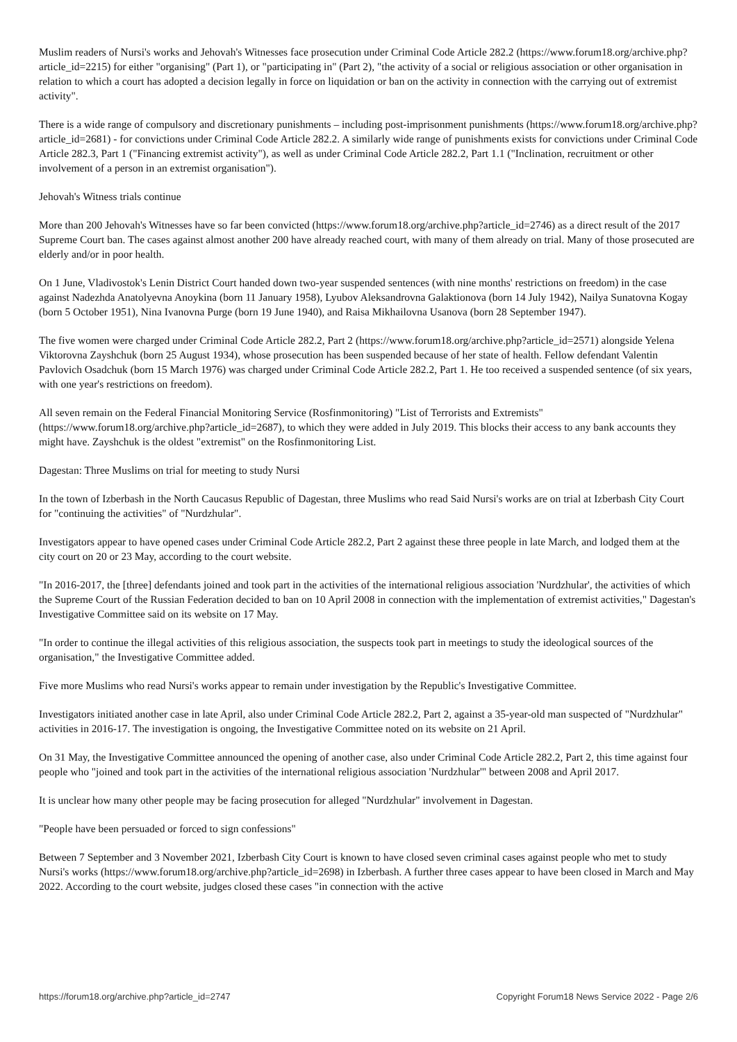Muslim readers of Nursi's works and Jehovah's Witnesses face prosecution under Criminal Code Article 282.2 (https://www.forum18.org/archive.php?article_id=2215) for either "organising" (Part 1), or "participating in" (Part 2), "the activity of a social or religious association or other organisation in relation to which a court has adopted a decision legally in force on liquidation or ban on the activity in connection with the carrying out of extremist activity".
There is a wide range of compulsory and discretionary punishments – including post-imprisonment punishments (https://www.forum18.org/archive.php?article_id=2681) - for convictions under Criminal Code Article 282.2. A similarly wide range of punishments exists for convictions under Criminal Code Article 282.3, Part 1 ("Financing extremist activity"), as well as under Criminal Code Article 282.2, Part 1.1 ("Inclination, recruitment or other involvement of a person in an extremist organisation").
Jehovah's Witness trials continue
More than 200 Jehovah's Witnesses have so far been convicted (https://www.forum18.org/archive.php?article_id=2746) as a direct result of the 2017 Supreme Court ban. The cases against almost another 200 have already reached court, with many of them already on trial. Many of those prosecuted are elderly and/or in poor health.
On 1 June, Vladivostok's Lenin District Court handed down two-year suspended sentences (with nine months' restrictions on freedom) in the case against Nadezhda Anatolyevna Anoykina (born 11 January 1958), Lyubov Aleksandrovna Galaktionova (born 14 July 1942), Nailya Sunatovna Kogay (born 5 October 1951), Nina Ivanovna Purge (born 19 June 1940), and Raisa Mikhailovna Usanova (born 28 September 1947).
The five women were charged under Criminal Code Article 282.2, Part 2 (https://www.forum18.org/archive.php?article_id=2571) alongside Yelena Viktorovna Zayshchuk (born 25 August 1934), whose prosecution has been suspended because of her state of health. Fellow defendant Valentin Pavlovich Osadchuk (born 15 March 1976) was charged under Criminal Code Article 282.2, Part 1. He too received a suspended sentence (of six years, with one year's restrictions on freedom).
All seven remain on the Federal Financial Monitoring Service (Rosfinmonitoring) "List of Terrorists and Extremists" (https://www.forum18.org/archive.php?article_id=2687), to which they were added in July 2019. This blocks their access to any bank accounts they might have. Zayshchuk is the oldest "extremist" on the Rosfinmonitoring List.
Dagestan: Three Muslims on trial for meeting to study Nursi
In the town of Izberbash in the North Caucasus Republic of Dagestan, three Muslims who read Said Nursi's works are on trial at Izberbash City Court for "continuing the activities" of "Nurdzhular".
Investigators appear to have opened cases under Criminal Code Article 282.2, Part 2 against these three people in late March, and lodged them at the city court on 20 or 23 May, according to the court website.
"In 2016-2017, the [three] defendants joined and took part in the activities of the international religious association 'Nurdzhular', the activities of which the Supreme Court of the Russian Federation decided to ban on 10 April 2008 in connection with the implementation of extremist activities," Dagestan's Investigative Committee said on its website on 17 May.
"In order to continue the illegal activities of this religious association, the suspects took part in meetings to study the ideological sources of the organisation," the Investigative Committee added.
Five more Muslims who read Nursi's works appear to remain under investigation by the Republic's Investigative Committee.
Investigators initiated another case in late April, also under Criminal Code Article 282.2, Part 2, against a 35-year-old man suspected of "Nurdzhular" activities in 2016-17. The investigation is ongoing, the Investigative Committee noted on its website on 21 April.
On 31 May, the Investigative Committee announced the opening of another case, also under Criminal Code Article 282.2, Part 2, this time against four people who "joined and took part in the activities of the international religious association 'Nurdzhular'" between 2008 and April 2017.
It is unclear how many other people may be facing prosecution for alleged "Nurdzhular" involvement in Dagestan.
"People have been persuaded or forced to sign confessions"
Between 7 September and 3 November 2021, Izberbash City Court is known to have closed seven criminal cases against people who met to study Nursi's works (https://www.forum18.org/archive.php?article_id=2698) in Izberbash. A further three cases appear to have been closed in March and May 2022. According to the court website, judges closed these cases "in connection with the active
https://forum18.org/archive.php?article_id=2747 Copyright Forum18 News Service 2022 - Page 2/6